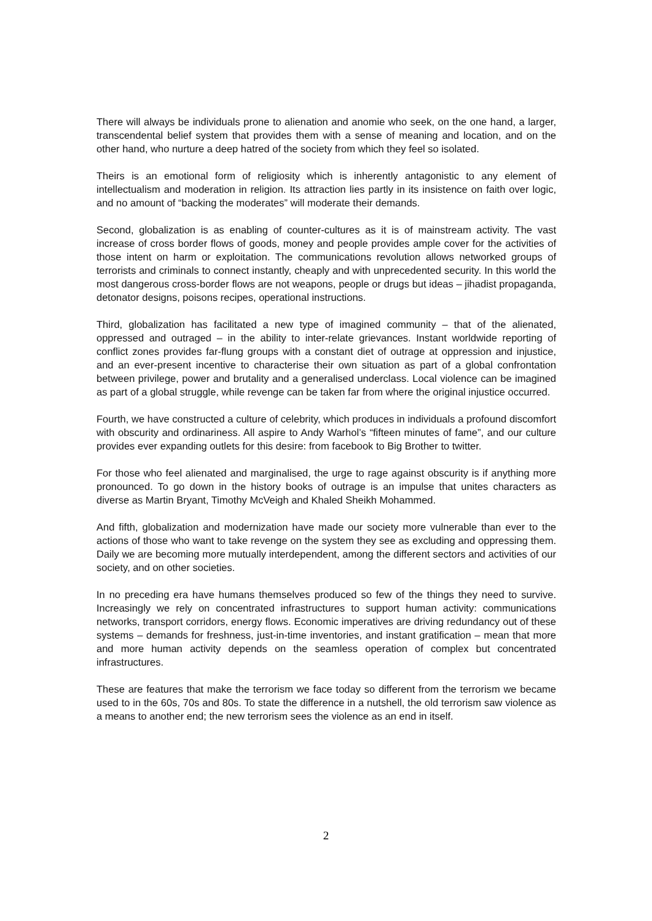There will always be individuals prone to alienation and anomie who seek, on the one hand, a larger, transcendental belief system that provides them with a sense of meaning and location, and on the other hand, who nurture a deep hatred of the society from which they feel so isolated.
Theirs is an emotional form of religiosity which is inherently antagonistic to any element of intellectualism and moderation in religion. Its attraction lies partly in its insistence on faith over logic, and no amount of “backing the moderates” will moderate their demands.
Second, globalization is as enabling of counter-cultures as it is of mainstream activity. The vast increase of cross border flows of goods, money and people provides ample cover for the activities of those intent on harm or exploitation. The communications revolution allows networked groups of terrorists and criminals to connect instantly, cheaply and with unprecedented security. In this world the most dangerous cross-border flows are not weapons, people or drugs but ideas – jihadist propaganda, detonator designs, poisons recipes, operational instructions.
Third, globalization has facilitated a new type of imagined community – that of the alienated, oppressed and outraged – in the ability to inter-relate grievances. Instant worldwide reporting of conflict zones provides far-flung groups with a constant diet of outrage at oppression and injustice, and an ever-present incentive to characterise their own situation as part of a global confrontation between privilege, power and brutality and a generalised underclass. Local violence can be imagined as part of a global struggle, while revenge can be taken far from where the original injustice occurred.
Fourth, we have constructed a culture of celebrity, which produces in individuals a profound discomfort with obscurity and ordinariness. All aspire to Andy Warhol’s “fifteen minutes of fame”, and our culture provides ever expanding outlets for this desire: from facebook to Big Brother to twitter.
For those who feel alienated and marginalised, the urge to rage against obscurity is if anything more pronounced. To go down in the history books of outrage is an impulse that unites characters as diverse as Martin Bryant, Timothy McVeigh and Khaled Sheikh Mohammed.
And fifth, globalization and modernization have made our society more vulnerable than ever to the actions of those who want to take revenge on the system they see as excluding and oppressing them. Daily we are becoming more mutually interdependent, among the different sectors and activities of our society, and on other societies.
In no preceding era have humans themselves produced so few of the things they need to survive. Increasingly we rely on concentrated infrastructures to support human activity: communications networks, transport corridors, energy flows. Economic imperatives are driving redundancy out of these systems – demands for freshness, just-in-time inventories, and instant gratification – mean that more and more human activity depends on the seamless operation of complex but concentrated infrastructures.
These are features that make the terrorism we face today so different from the terrorism we became used to in the 60s, 70s and 80s. To state the difference in a nutshell, the old terrorism saw violence as a means to another end; the new terrorism sees the violence as an end in itself.
2